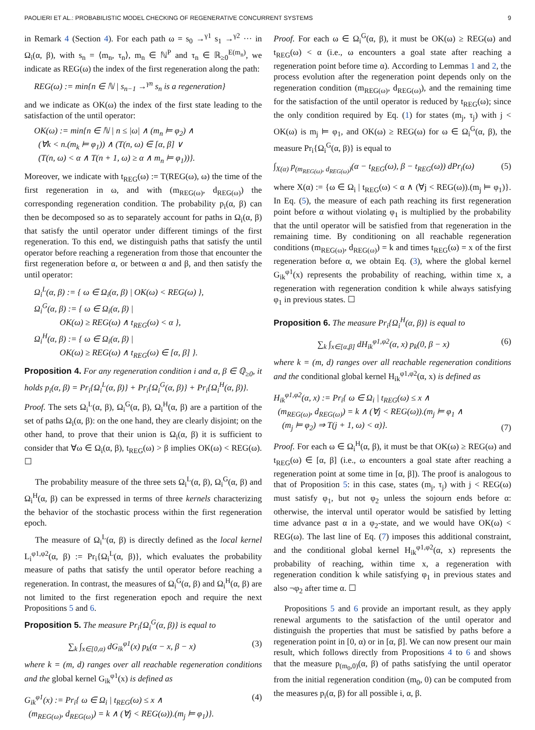PAOLIERI ET AL.: PROBABILISTIC MODEL CHECKING OF REGENERATIVE CONCURRENT SYSTEMS 9
in Remark 4 (Section 4). For each path ω = s<sub>0</sub> →<sup>γ1</sup> s<sub>1</sub> →<sup>γ2</sup> ··· in Ω<sub>i</sub>(α, β), with s<sub>n</sub> = ⟨m<sub>n</sub>, τ<sub>n</sub>⟩, m<sub>n</sub> ∈ ℕ<sup>P</sup> and τ<sub>n</sub> ∈ ℝ<sub>≥0</sub><sup>E(m<sub>n</sub>)</sup>, we indicate as REG(ω) the index of the first regeneration along the path:
REG(ω) := min{n ∈ ℕ | s<sub>n−1</sub> →<sup>γn</sup> s<sub>n</sub> is a regeneration}
and we indicate as OK(ω) the index of the first state leading to the satisfaction of the until operator:
OK(ω) := min{n ∈ ℕ | n ≤ |ω| ∧ (m<sub>n</sub> ⊨ φ<sub>2</sub>) ∧
(∀k < n.(m<sub>k</sub> ⊨ φ<sub>1</sub>)) ∧ (T(n, ω) ∈ [α, β] ∨
(T(n, ω) < α ∧ T(n + 1, ω) ≥ α ∧ m<sub>n</sub> ⊨ φ<sub>1</sub>))}.
Moreover, we indicate with t<sub>REG</sub>(ω) := T(REG(ω), ω) the time of the first regeneration in ω, and with (m<sub>REG(ω)</sub>, d<sub>REG(ω)</sub>) the corresponding regeneration condition. The probability p<sub>i</sub>(α, β) can then be decomposed so as to separately account for paths in Ω<sub>i</sub>(α, β) that satisfy the until operator under different timings of the first regeneration. To this end, we distinguish paths that satisfy the until operator before reaching a regeneration from those that encounter the first regeneration before α, or between α and β, and then satisfy the until operator:
Ω<sub>i</sub><sup>L</sup>(α, β) := { ω ∈ Ω<sub>i</sub>(α, β) | OK(ω) < REG(ω) },
Ω<sub>i</sub><sup>G</sup>(α, β) := { ω ∈ Ω<sub>i</sub>(α, β) |
OK(ω) ≥ REG(ω) ∧ t<sub>REG</sub>(ω) < α },
Ω<sub>i</sub><sup>H</sup>(α, β) := { ω ∈ Ω<sub>i</sub>(α, β) |
OK(ω) ≥ REG(ω) ∧ t<sub>REG</sub>(ω) ∈ [α, β] }.
Proposition 4. For any regeneration condition i and α, β ∈ ℚ<sub>≥0</sub>, it holds p<sub>i</sub>(α, β) = Pr<sub>i</sub>{Ω<sub>i</sub><sup>L</sup>(α, β)} + Pr<sub>i</sub>{Ω<sub>i</sub><sup>G</sup>(α, β)} + Pr<sub>i</sub>{Ω<sub>i</sub><sup>H</sup>(α, β)}.
Proof. The sets Ω<sub>i</sub><sup>L</sup>(α, β), Ω<sub>i</sub><sup>G</sup>(α, β), Ω<sub>i</sub><sup>H</sup>(α, β) are a partition of the set of paths Ω<sub>i</sub>(α, β): on the one hand, they are clearly disjoint; on the other hand, to prove that their union is Ω<sub>i</sub>(α, β) it is sufficient to consider that ∀ω ∈ Ω<sub>i</sub>(α, β), t<sub>REG</sub>(ω) > β implies OK(ω) < REG(ω). ☐
The probability measure of the three sets Ω<sub>i</sub><sup>L</sup>(α, β), Ω<sub>i</sub><sup>G</sup>(α, β) and Ω<sub>i</sub><sup>H</sup>(α, β) can be expressed in terms of three kernels characterizing the behavior of the stochastic process within the first regeneration epoch.
The measure of Ω<sub>i</sub><sup>L</sup>(α, β) is directly defined as the local kernel L<sub>i</sub><sup>φ1,φ2</sup>(α, β) := Pr<sub>i</sub>{Ω<sub>i</sub><sup>L</sup>(α, β)}, which evaluates the probability measure of paths that satisfy the until operator before reaching a regeneration. In contrast, the measures of Ω<sub>i</sub><sup>G</sup>(α, β) and Ω<sub>i</sub><sup>H</sup>(α, β) are not limited to the first regeneration epoch and require the next Propositions 5 and 6.
Proposition 5. The measure Pr<sub>i</sub>{Ω<sub>i</sub><sup>G</sup>(α, β)} is equal to
∑<sub>k</sub> ∫<sub>x∈[0,α)</sub> dG<sub>ik</sub><sup>φ1</sup>(x) p<sub>k</sub>(α − x, β − x) (3)
where k = (m, d) ranges over all reachable regeneration conditions and the global kernel G<sub>ik</sub><sup>φ1</sup>(x) is defined as
G<sub>ik</sub><sup>φ1</sup>(x) := Pr<sub>i</sub>{ ω ∈ Ω<sub>i</sub> | t<sub>REG</sub>(ω) ≤ x ∧
(m<sub>REG(ω)</sub>, d<sub>REG(ω)</sub>) = k ∧ (∀j < REG(ω)).(m<sub>j</sub> ⊨ φ<sub>1</sub>)}. (4)
Proof. For each ω ∈ Ω<sub>i</sub><sup>G</sup>(α, β), it must be OK(ω) ≥ REG(ω) and t<sub>REG</sub>(ω) < α (i.e., ω encounters a goal state after reaching a regeneration point before time α). According to Lemmas 1 and 2, the process evolution after the regeneration point depends only on the regeneration condition (m<sub>REG(ω)</sub>, d<sub>REG(ω)</sub>), and the remaining time for the satisfaction of the until operator is reduced by t<sub>REG</sub>(ω); since the only condition required by Eq. (1) for states (m<sub>j</sub>, τ<sub>j</sub>) with j < OK(ω) is m<sub>j</sub> ⊨ φ<sub>1</sub>, and OK(ω) ≥ REG(ω) for ω ∈ Ω<sub>i</sub><sup>G</sup>(α, β), the measure Pr<sub>i</sub>{Ω<sub>i</sub><sup>G</sup>(α, β)} is equal to
∫<sub>X(α)</sub> p<sub>(m<sub>REG(ω)</sub>, d<sub>REG(ω)</sub>)</sub>(α − t<sub>REG</sub>(ω), β − t<sub>REG</sub>(ω)) dPr<sub>i</sub>(ω) (5)
where X(α) := {ω ∈ Ω<sub>i</sub> | t<sub>REG</sub>(ω) < α ∧ (∀j < REG(ω)).(m<sub>j</sub> ⊨ φ<sub>1</sub>)}. In Eq. (5), the measure of each path reaching its first regeneration point before α without violating φ<sub>1</sub> is multiplied by the probability that the until operator will be satisfied from that regeneration in the remaining time. By conditioning on all reachable regeneration conditions (m<sub>REG(ω)</sub>, d<sub>REG(ω)</sub>) = k and times t<sub>REG</sub>(ω) = x of the first regeneration before α, we obtain Eq. (3), where the global kernel G<sub>ik</sub><sup>φ1</sup>(x) represents the probability of reaching, within time x, a regeneration with regeneration condition k while always satisfying φ<sub>1</sub> in previous states. ☐
Proposition 6. The measure Pr<sub>i</sub>{Ω<sub>i</sub><sup>H</sup>(α, β)} is equal to
∑<sub>k</sub> ∫<sub>x∈[α,β]</sub> dH<sub>ik</sub><sup>φ1,φ2</sup>(α, x) p<sub>k</sub>(0, β − x) (6)
where k = (m, d) ranges over all reachable regeneration conditions and the conditional global kernel H<sub>ik</sub><sup>φ1,φ2</sup>(α, x) is defined as
H<sub>ik</sub><sup>φ1,φ2</sup>(α, x) := Pr<sub>i</sub>{ ω ∈ Ω<sub>i</sub> | t<sub>REG</sub>(ω) ≤ x ∧
(m<sub>REG(ω)</sub>, d<sub>REG(ω)</sub>) = k ∧ (∀j < REG(ω)).(m<sub>j</sub> ⊨ φ<sub>1</sub> ∧
(m<sub>j</sub> ⊨ φ<sub>2</sub>) ⇒ T(j + 1, ω) < α)}.
(7)
Proof. For each ω ∈ Ω<sub>i</sub><sup>H</sup>(α, β), it must be that OK(ω) ≥ REG(ω) and t<sub>REG</sub>(ω) ∈ [α, β] (i.e., ω encounters a goal state after reaching a regeneration point at some time in [α, β]). The proof is analogous to that of Proposition 5: in this case, states (m<sub>j</sub>, τ<sub>j</sub>) with j < REG(ω) must satisfy φ<sub>1</sub>, but not φ<sub>2</sub> unless the sojourn ends before α: otherwise, the interval until operator would be satisfied by letting time advance past α in a φ<sub>2</sub>-state, and we would have OK(ω) < REG(ω). The last line of Eq. (7) imposes this additional constraint, and the conditional global kernel H<sub>ik</sub><sup>φ1,φ2</sup>(α, x) represents the probability of reaching, within time x, a regeneration with regeneration condition k while satisfying φ<sub>1</sub> in previous states and also ¬φ<sub>2</sub> after time α. ☐
Propositions 5 and 6 provide an important result, as they apply renewal arguments to the satisfaction of the until operator and distinguish the properties that must be satisfied by paths before a regeneration point in [0, α) or in [α, β]. We can now present our main result, which follows directly from Propositions 4 to 6 and shows that the measure p<sub>(m<sub>0</sub>,0)</sub>(α, β) of paths satisfying the until operator from the initial regeneration condition (m<sub>0</sub>, 0) can be computed from the measures p<sub>i</sub>(α, β) for all possible i, α, β.